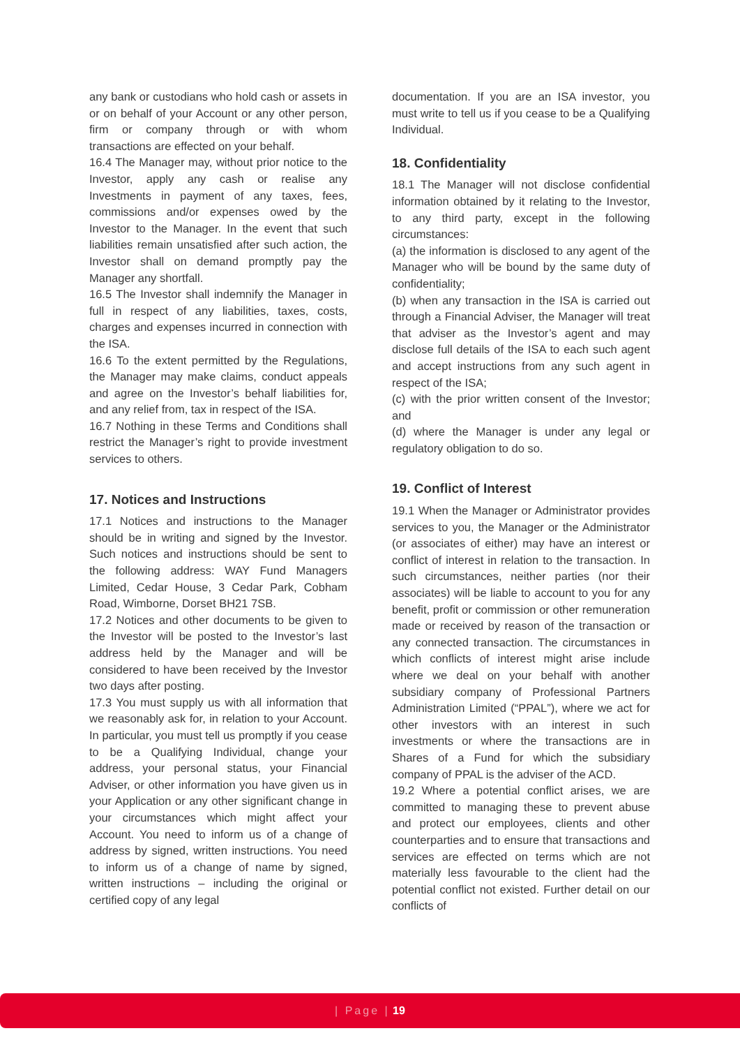any bank or custodians who hold cash or assets in or on behalf of your Account or any other person, firm or company through or with whom transactions are effected on your behalf.
16.4 The Manager may, without prior notice to the Investor, apply any cash or realise any Investments in payment of any taxes, fees, commissions and/or expenses owed by the Investor to the Manager. In the event that such liabilities remain unsatisfied after such action, the Investor shall on demand promptly pay the Manager any shortfall.
16.5 The Investor shall indemnify the Manager in full in respect of any liabilities, taxes, costs, charges and expenses incurred in connection with the ISA.
16.6 To the extent permitted by the Regulations, the Manager may make claims, conduct appeals and agree on the Investor’s behalf liabilities for, and any relief from, tax in respect of the ISA.
16.7 Nothing in these Terms and Conditions shall restrict the Manager’s right to provide investment services to others.
17. Notices and Instructions
17.1 Notices and instructions to the Manager should be in writing and signed by the Investor. Such notices and instructions should be sent to the following address: WAY Fund Managers Limited, Cedar House, 3 Cedar Park, Cobham Road, Wimborne, Dorset BH21 7SB.
17.2 Notices and other documents to be given to the Investor will be posted to the Investor’s last address held by the Manager and will be considered to have been received by the Investor two days after posting.
17.3 You must supply us with all information that we reasonably ask for, in relation to your Account. In particular, you must tell us promptly if you cease to be a Qualifying Individual, change your address, your personal status, your Financial Adviser, or other information you have given us in your Application or any other significant change in your circumstances which might affect your Account. You need to inform us of a change of address by signed, written instructions. You need to inform us of a change of name by signed, written instructions – including the original or certified copy of any legal
documentation. If you are an ISA investor, you must write to tell us if you cease to be a Qualifying Individual.
18. Confidentiality
18.1 The Manager will not disclose confidential information obtained by it relating to the Investor, to any third party, except in the following circumstances:
(a) the information is disclosed to any agent of the Manager who will be bound by the same duty of confidentiality;
(b) when any transaction in the ISA is carried out through a Financial Adviser, the Manager will treat that adviser as the Investor’s agent and may disclose full details of the ISA to each such agent and accept instructions from any such agent in respect of the ISA;
(c) with the prior written consent of the Investor; and
(d) where the Manager is under any legal or regulatory obligation to do so.
19. Conflict of Interest
19.1 When the Manager or Administrator provides services to you, the Manager or the Administrator (or associates of either) may have an interest or conflict of interest in relation to the transaction. In such circumstances, neither parties (nor their associates) will be liable to account to you for any benefit, profit or commission or other remuneration made or received by reason of the transaction or any connected transaction. The circumstances in which conflicts of interest might arise include where we deal on your behalf with another subsidiary company of Professional Partners Administration Limited (“PPAL”), where we act for other investors with an interest in such investments or where the transactions are in Shares of a Fund for which the subsidiary company of PPAL is the adviser of the ACD.
19.2 Where a potential conflict arises, we are committed to managing these to prevent abuse and protect our employees, clients and other counterparties and to ensure that transactions and services are effected on terms which are not materially less favourable to the client had the potential conflict not existed. Further detail on our conflicts of
| Page | 19